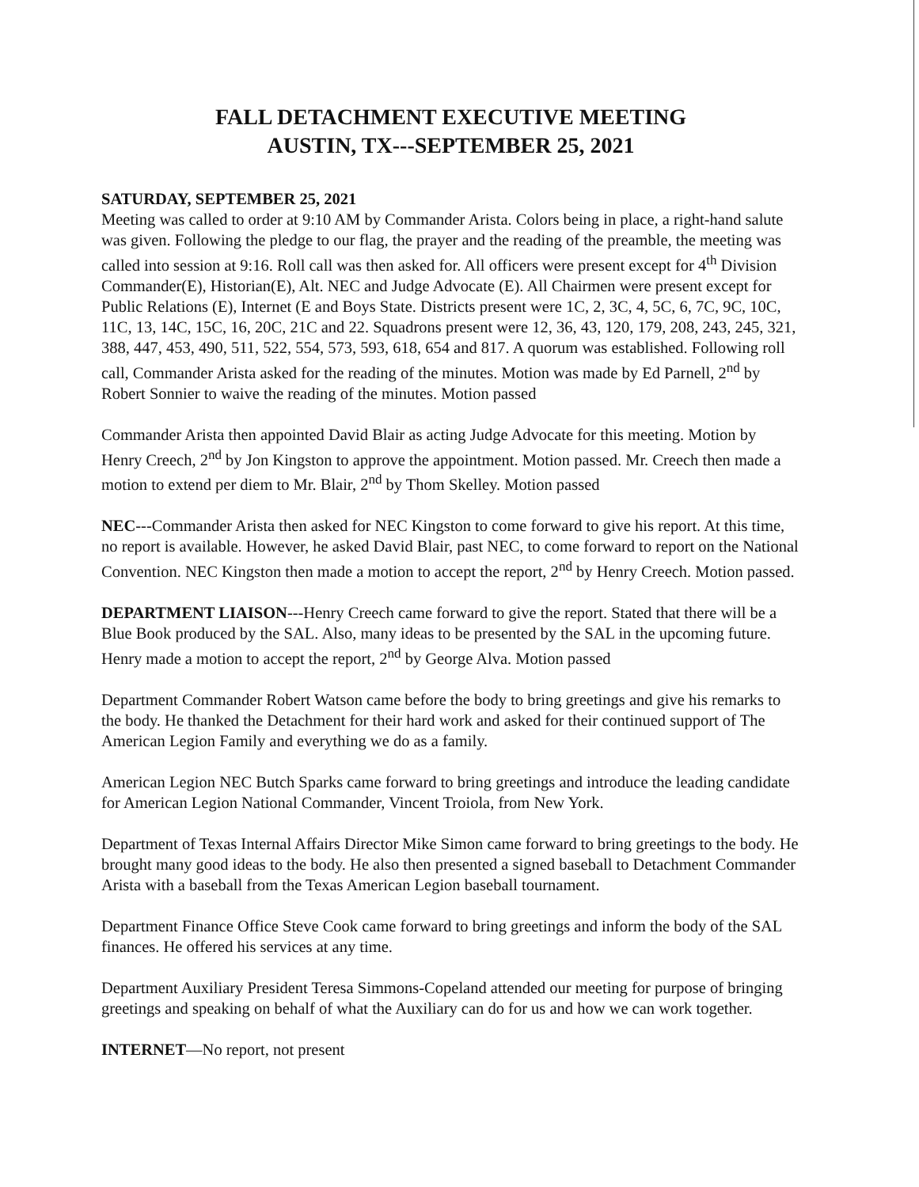FALL DETACHMENT EXECUTIVE MEETING
AUSTIN, TX---SEPTEMBER 25, 2021
SATURDAY, SEPTEMBER 25, 2021
Meeting was called to order at 9:10 AM by Commander Arista. Colors being in place, a right-hand salute was given. Following the pledge to our flag, the prayer and the reading of the preamble, the meeting was called into session at 9:16. Roll call was then asked for. All officers were present except for 4<sup>th</sup> Division Commander(E), Historian(E), Alt. NEC and Judge Advocate (E). All Chairmen were present except for Public Relations (E), Internet (E and Boys State. Districts present were 1C, 2, 3C, 4, 5C, 6, 7C, 9C, 10C, 11C, 13, 14C, 15C, 16, 20C, 21C and 22. Squadrons present were 12, 36, 43, 120, 179, 208, 243, 245, 321, 388, 447, 453, 490, 511, 522, 554, 573, 593, 618, 654 and 817. A quorum was established. Following roll call, Commander Arista asked for the reading of the minutes. Motion was made by Ed Parnell, 2<sup>nd</sup> by Robert Sonnier to waive the reading of the minutes. Motion passed
Commander Arista then appointed David Blair as acting Judge Advocate for this meeting. Motion by Henry Creech, 2<sup>nd</sup> by Jon Kingston to approve the appointment. Motion passed. Mr. Creech then made a motion to extend per diem to Mr. Blair, 2<sup>nd</sup> by Thom Skelley. Motion passed
NEC---Commander Arista then asked for NEC Kingston to come forward to give his report. At this time, no report is available. However, he asked David Blair, past NEC, to come forward to report on the National Convention. NEC Kingston then made a motion to accept the report, 2<sup>nd</sup> by Henry Creech. Motion passed.
DEPARTMENT LIAISON---Henry Creech came forward to give the report. Stated that there will be a Blue Book produced by the SAL. Also, many ideas to be presented by the SAL in the upcoming future. Henry made a motion to accept the report, 2<sup>nd</sup> by George Alva. Motion passed
Department Commander Robert Watson came before the body to bring greetings and give his remarks to the body. He thanked the Detachment for their hard work and asked for their continued support of The American Legion Family and everything we do as a family.
American Legion NEC Butch Sparks came forward to bring greetings and introduce the leading candidate for American Legion National Commander, Vincent Troiola, from New York.
Department of Texas Internal Affairs Director Mike Simon came forward to bring greetings to the body. He brought many good ideas to the body. He also then presented a signed baseball to Detachment Commander Arista with a baseball from the Texas American Legion baseball tournament.
Department Finance Office Steve Cook came forward to bring greetings and inform the body of the SAL finances. He offered his services at any time.
Department Auxiliary President Teresa Simmons-Copeland attended our meeting for purpose of bringing greetings and speaking on behalf of what the Auxiliary can do for us and how we can work together.
INTERNET—No report, not present